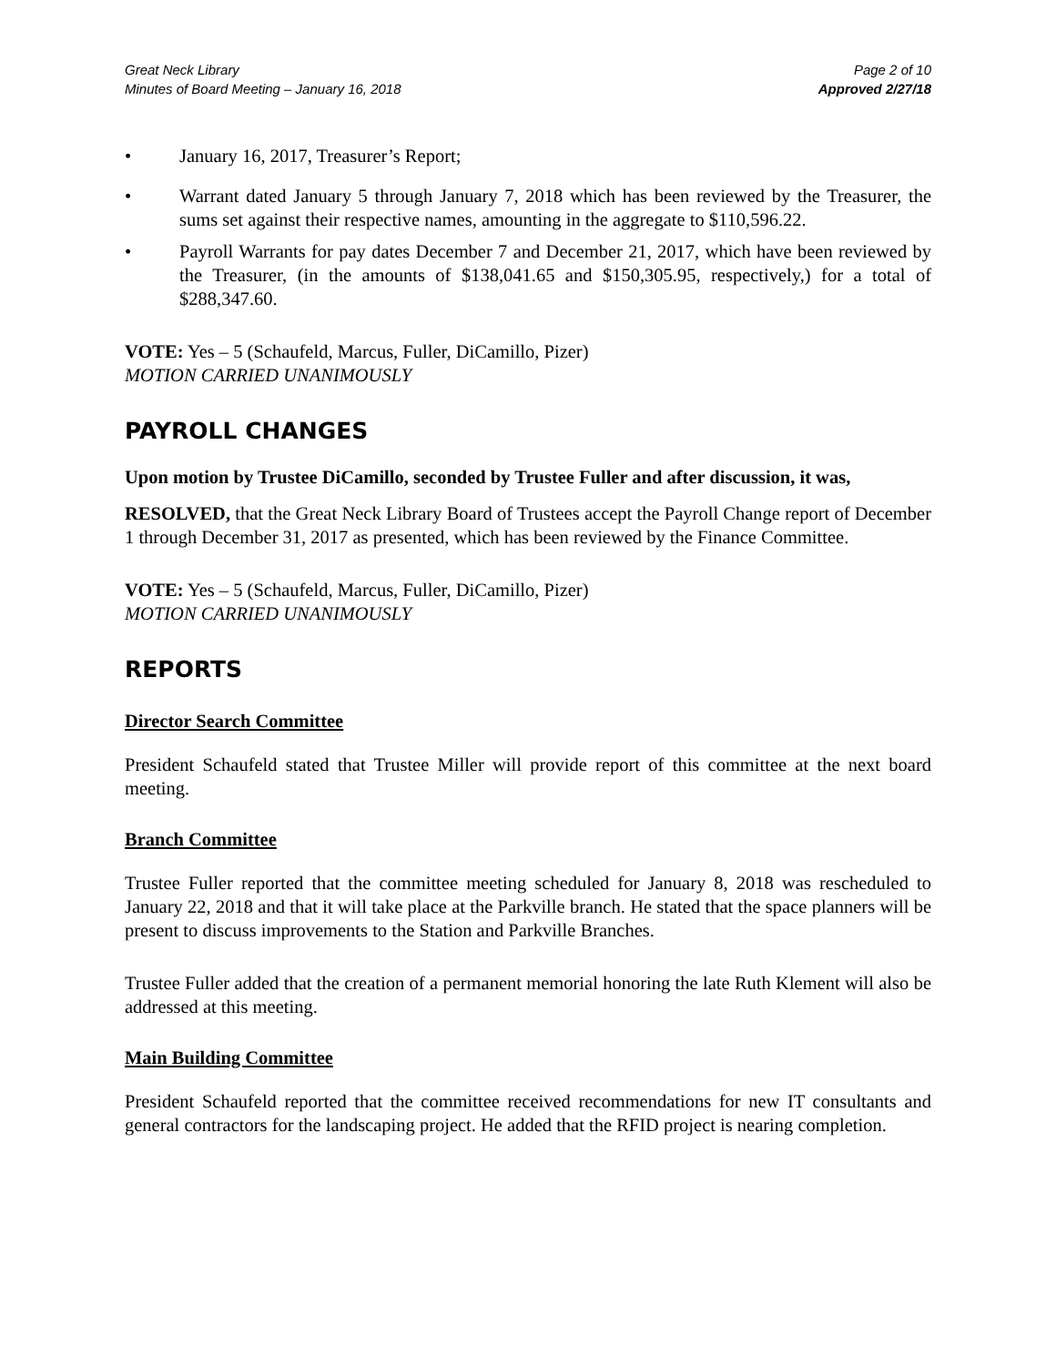Great Neck Library
Minutes of Board Meeting – January 16, 2018
Page 2 of 10
Approved 2/27/18
• January 16, 2017, Treasurer’s Report;
• Warrant dated January 5 through January 7, 2018 which has been reviewed by the Treasurer, the sums set against their respective names, amounting in the aggregate to $110,596.22.
• Payroll Warrants for pay dates December 7 and December 21, 2017, which have been reviewed by the Treasurer, (in the amounts of $138,041.65 and $150,305.95, respectively,) for a total of $288,347.60.
VOTE: Yes – 5 (Schaufeld, Marcus, Fuller, DiCamillo, Pizer)
MOTION CARRIED UNANIMOUSLY
PAYROLL CHANGES
Upon motion by Trustee DiCamillo, seconded by Trustee Fuller and after discussion, it was,
RESOLVED, that the Great Neck Library Board of Trustees accept the Payroll Change report of December 1 through December 31, 2017 as presented, which has been reviewed by the Finance Committee.
VOTE: Yes – 5 (Schaufeld, Marcus, Fuller, DiCamillo, Pizer)
MOTION CARRIED UNANIMOUSLY
REPORTS
Director Search Committee
President Schaufeld stated that Trustee Miller will provide report of this committee at the next board meeting.
Branch Committee
Trustee Fuller reported that the committee meeting scheduled for January 8, 2018 was rescheduled to January 22, 2018 and that it will take place at the Parkville branch. He stated that the space planners will be present to discuss improvements to the Station and Parkville Branches.
Trustee Fuller added that the creation of a permanent memorial honoring the late Ruth Klement will also be addressed at this meeting.
Main Building Committee
President Schaufeld reported that the committee received recommendations for new IT consultants and general contractors for the landscaping project. He added that the RFID project is nearing completion.